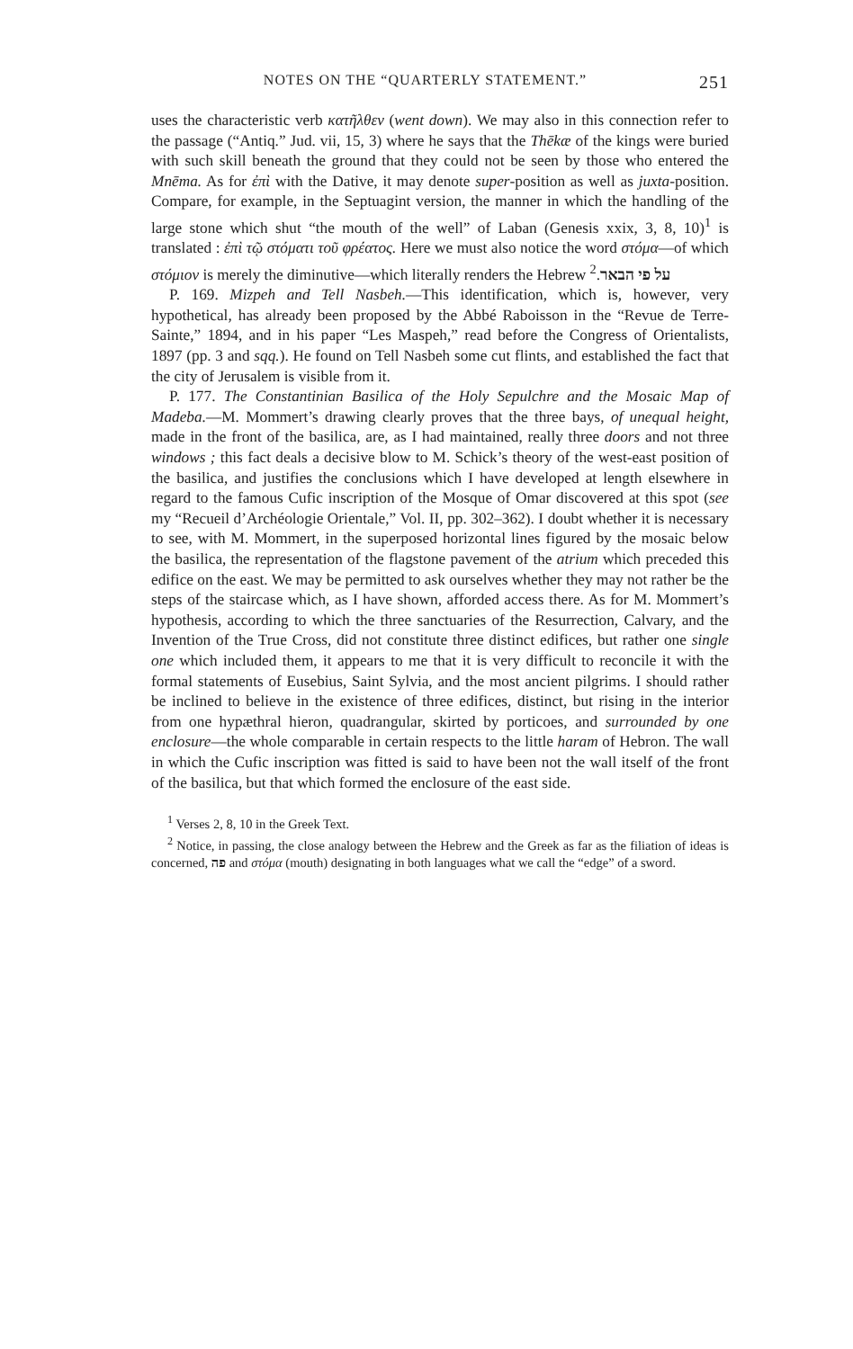NOTES ON THE “QUARTERLY STATEMENT.” 251
uses the characteristic verb κατῆλθεν (went down). We may also in this connection refer to the passage (“Antiq.” Jud. vii, 15, 3) where he says that the Thēkæ of the kings were buried with such skill beneath the ground that they could not be seen by those who entered the Mnēma. As for ἐπὶ with the Dative, it may denote super-position as well as juxta-position. Compare, for example, in the Septuagint version, the manner in which the handling of the large stone which shut “the mouth of the well” of Laban (Genesis xxix, 3, 8, 10)<sup>1</sup> is translated : ἐπὶ τῷ στόματι τοῦ φρέατος. Here we must also notice the word στόμα—of which στόμιον is merely the diminutive—which literally renders the Hebrew על פי הבאר.<sup>2</sup>
P. 169. Mizpeh and Tell Nasbeh.—This identification, which is, however, very hypothetical, has already been proposed by the Abbé Raboisson in the “Revue de Terre-Sainte,” 1894, and in his paper “Les Maspeh,” read before the Congress of Orientalists, 1897 (pp. 3 and sqq.). He found on Tell Nasbeh some cut flints, and established the fact that the city of Jerusalem is visible from it.
P. 177. The Constantinian Basilica of the Holy Sepulchre and the Mosaic Map of Madeba.—M. Mommert’s drawing clearly proves that the three bays, of unequal height, made in the front of the basilica, are, as I had maintained, really three doors and not three windows ; this fact deals a decisive blow to M. Schick’s theory of the west-east position of the basilica, and justifies the conclusions which I have developed at length elsewhere in regard to the famous Cufic inscription of the Mosque of Omar discovered at this spot (see my “Recueil d’Archéologie Orientale,” Vol. II, pp. 302–362). I doubt whether it is necessary to see, with M. Mommert, in the superposed horizontal lines figured by the mosaic below the basilica, the representation of the flagstone pavement of the atrium which preceded this edifice on the east. We may be permitted to ask ourselves whether they may not rather be the steps of the staircase which, as I have shown, afforded access there. As for M. Mommert’s hypothesis, according to which the three sanctuaries of the Resurrection, Calvary, and the Invention of the True Cross, did not constitute three distinct edifices, but rather one single one which included them, it appears to me that it is very difficult to reconcile it with the formal statements of Eusebius, Saint Sylvia, and the most ancient pilgrims. I should rather be inclined to believe in the existence of three edifices, distinct, but rising in the interior from one hypæthral hieron, quadrangular, skirted by porticoes, and surrounded by one enclosure—the whole comparable in certain respects to the little haram of Hebron. The wall in which the Cufic inscription was fitted is said to have been not the wall itself of the front of the basilica, but that which formed the enclosure of the east side.
<sup>1</sup> Verses 2, 8, 10 in the Greek Text.
<sup>2</sup> Notice, in passing, the close analogy between the Hebrew and the Greek as far as the filiation of ideas is concerned, פה and στόμα (mouth) designating in both languages what we call the “edge” of a sword.